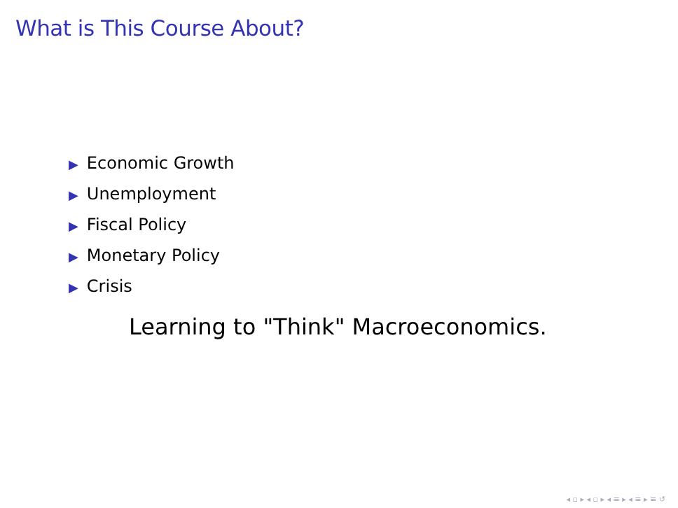What is This Course About?
▶ Economic Growth
▶ Unemployment
▶ Fiscal Policy
▶ Monetary Policy
▶ Crisis
Learning to "Think" Macroeconomics.
◂ ▫ ▸ ◂ ▫ ▸ ◂ ≡ ▸ ◂ ≡ ▸ ≡ ↺